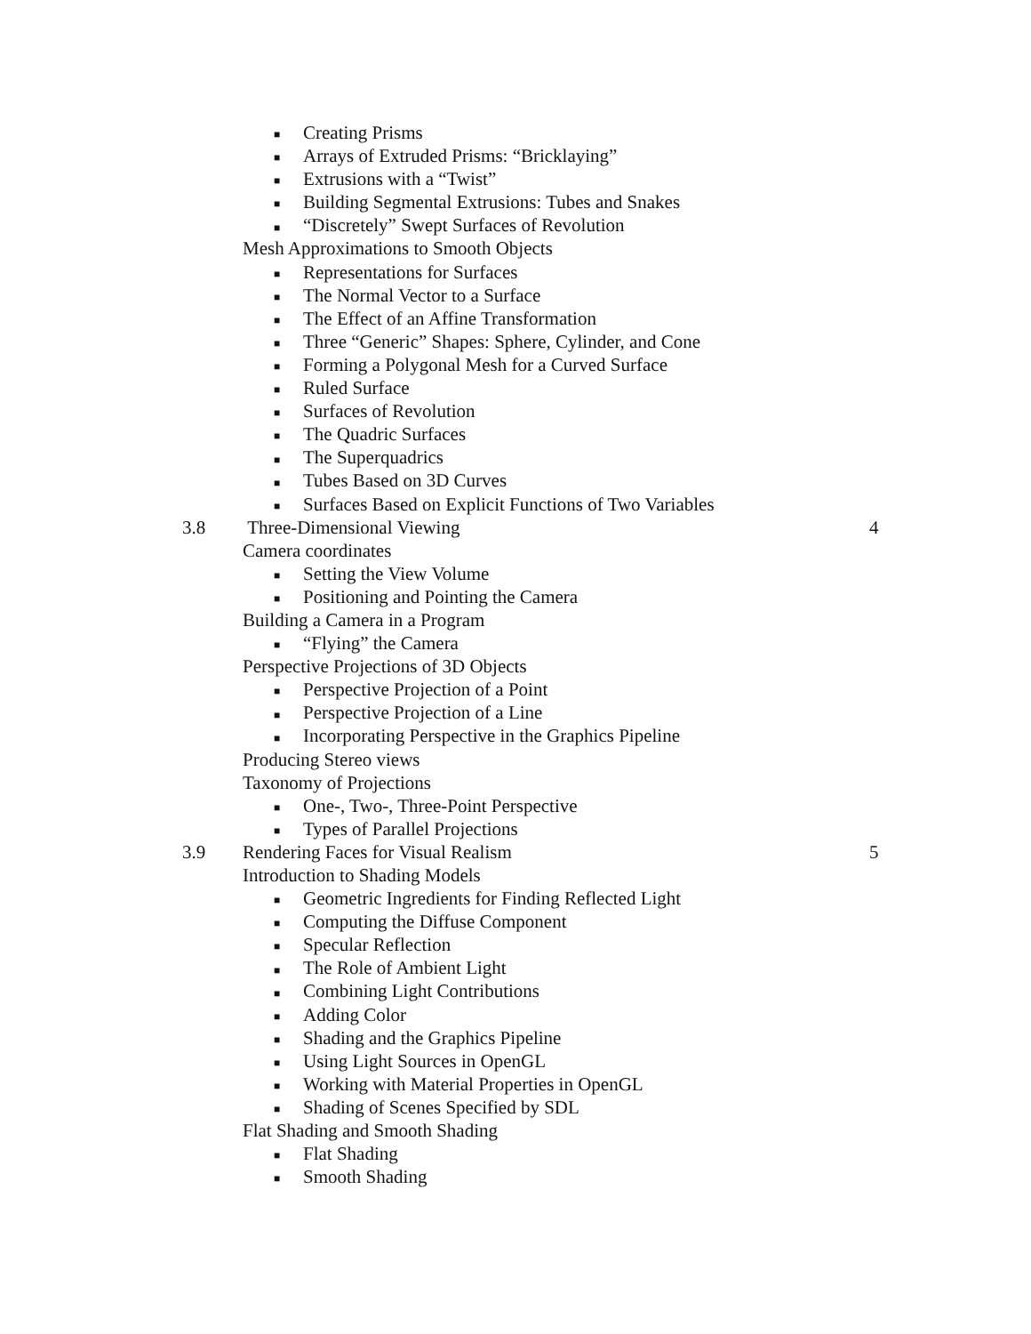■ Creating Prisms
■ Arrays of Extruded Prisms: “Bricklaying”
■ Extrusions with a “Twist”
■ Building Segmental Extrusions: Tubes and Snakes
■ “Discretely” Swept Surfaces of Revolution
Mesh Approximations to Smooth Objects
■ Representations for Surfaces
■ The Normal Vector to a Surface
■ The Effect of an Affine Transformation
■ Three “Generic” Shapes: Sphere, Cylinder, and Cone
■ Forming a Polygonal Mesh for a Curved Surface
■ Ruled Surface
■ Surfaces of Revolution
■ The Quadric Surfaces
■ The Superquadrics
■ Tubes Based on 3D Curves
■ Surfaces Based on Explicit Functions of Two Variables
3.8 Three-Dimensional Viewing 4
Camera coordinates
■ Setting the View Volume
■ Positioning and Pointing the Camera
Building a Camera in a Program
■ “Flying” the Camera
Perspective Projections of 3D Objects
■ Perspective Projection of a Point
■ Perspective Projection of a Line
■ Incorporating Perspective in the Graphics Pipeline
Producing Stereo views
Taxonomy of Projections
■ One-, Two-, Three-Point Perspective
■ Types of Parallel Projections
3.9 Rendering Faces for Visual Realism 5
Introduction to Shading Models
■ Geometric Ingredients for Finding Reflected Light
■ Computing the Diffuse Component
■ Specular Reflection
■ The Role of Ambient Light
■ Combining Light Contributions
■ Adding Color
■ Shading and the Graphics Pipeline
■ Using Light Sources in OpenGL
■ Working with Material Properties in OpenGL
■ Shading of Scenes Specified by SDL
Flat Shading and Smooth Shading
■ Flat Shading
■ Smooth Shading